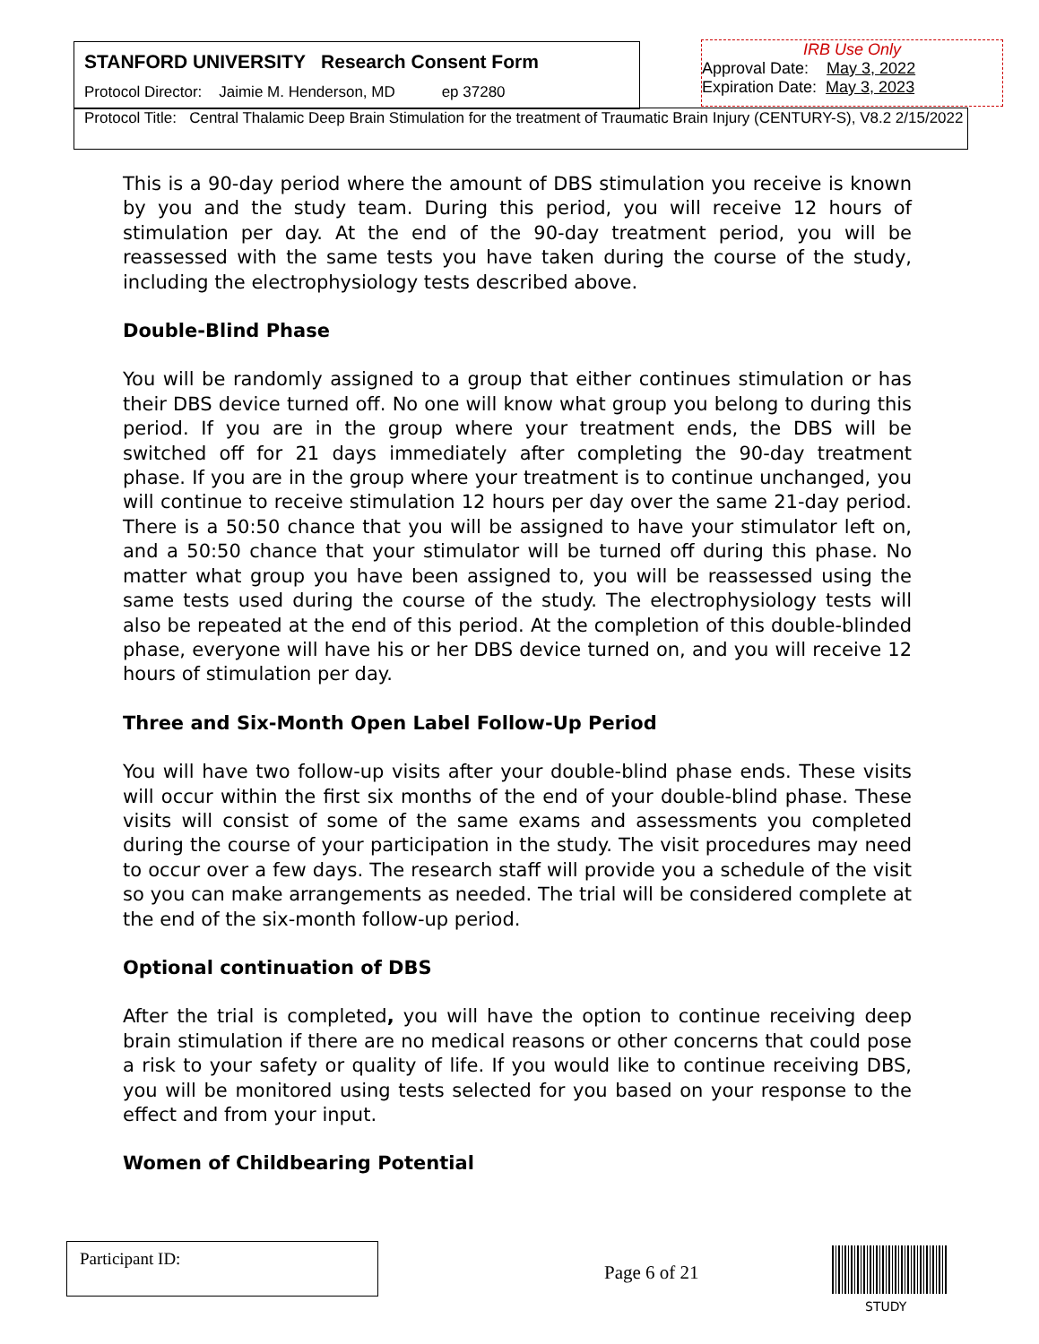STANFORD UNIVERSITY Research Consent Form
Protocol Director: Jaimie M. Henderson, MD ep 37280
IRB Use Only
Approval Date: May 3, 2022
Expiration Date: May 3, 2023
Protocol Title: Central Thalamic Deep Brain Stimulation for the treatment of Traumatic Brain Injury (CENTURY-S), V8.2 2/15/2022
This is a 90-day period where the amount of DBS stimulation you receive is known by you and the study team. During this period, you will receive 12 hours of stimulation per day. At the end of the 90-day treatment period, you will be reassessed with the same tests you have taken during the course of the study, including the electrophysiology tests described above.
Double-Blind Phase
You will be randomly assigned to a group that either continues stimulation or has their DBS device turned off. No one will know what group you belong to during this period. If you are in the group where your treatment ends, the DBS will be switched off for 21 days immediately after completing the 90-day treatment phase. If you are in the group where your treatment is to continue unchanged, you will continue to receive stimulation 12 hours per day over the same 21-day period. There is a 50:50 chance that you will be assigned to have your stimulator left on, and a 50:50 chance that your stimulator will be turned off during this phase. No matter what group you have been assigned to, you will be reassessed using the same tests used during the course of the study. The electrophysiology tests will also be repeated at the end of this period. At the completion of this double-blinded phase, everyone will have his or her DBS device turned on, and you will receive 12 hours of stimulation per day.
Three and Six-Month Open Label Follow-Up Period
You will have two follow-up visits after your double-blind phase ends. These visits will occur within the first six months of the end of your double-blind phase. These visits will consist of some of the same exams and assessments you completed during the course of your participation in the study. The visit procedures may need to occur over a few days. The research staff will provide you a schedule of the visit so you can make arrangements as needed. The trial will be considered complete at the end of the six-month follow-up period.
Optional continuation of DBS
After the trial is completed, you will have the option to continue receiving deep brain stimulation if there are no medical reasons or other concerns that could pose a risk to your safety or quality of life. If you would like to continue receiving DBS, you will be monitored using tests selected for you based on your response to the effect and from your input.
Women of Childbearing Potential
Participant ID:
Page 6 of 21
STUDY